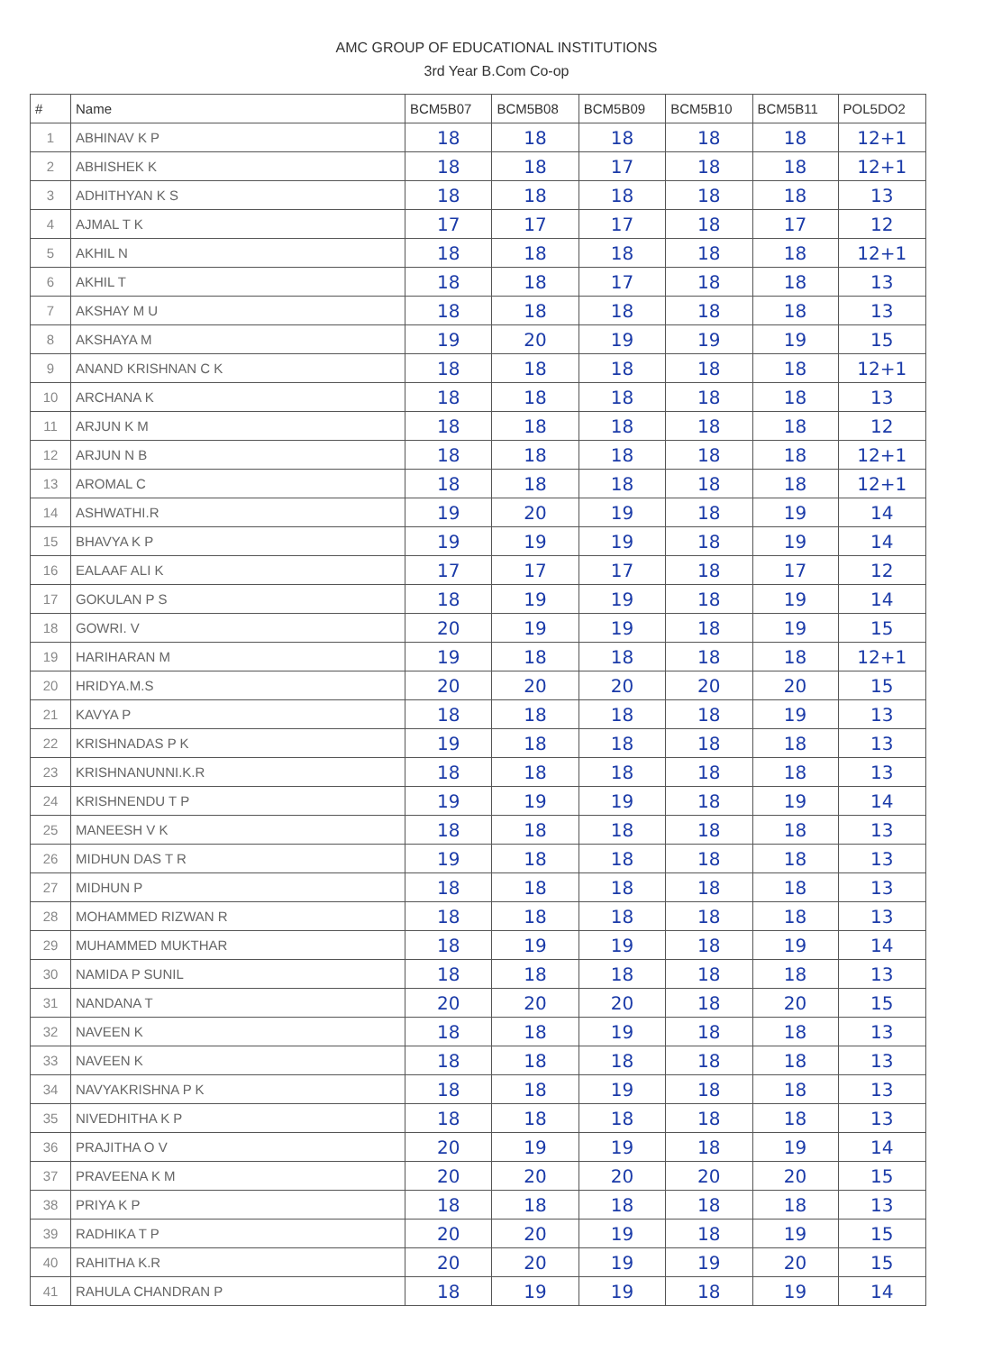AMC GROUP OF EDUCATIONAL INSTITUTIONS
3rd Year B.Com Co-op
| # | Name | BCM5B07 | BCM5B08 | BCM5B09 | BCM5B10 | BCM5B11 | POL5DO2 |
| --- | --- | --- | --- | --- | --- | --- | --- |
| 1 | ABHINAV K P | 18 | 18 | 18 | 18 | 18 | 12+1 |
| 2 | ABHISHEK K | 18 | 18 | 17 | 18 | 18 | 12+1 |
| 3 | ADHITHYAN K S | 18 | 18 | 18 | 18 | 18 | 13 |
| 4 | AJMAL T K | 17 | 17 | 17 | 18 | 17 | 12 |
| 5 | AKHIL N | 18 | 18 | 18 | 18 | 18 | 12+1 |
| 6 | AKHIL T | 18 | 18 | 17 | 18 | 18 | 13 |
| 7 | AKSHAY M U | 18 | 18 | 18 | 18 | 18 | 13 |
| 8 | AKSHAYA M | 19 | 20 | 19 | 19 | 19 | 15 |
| 9 | ANAND KRISHNAN C K | 18 | 18 | 18 | 18 | 18 | 12+1 |
| 10 | ARCHANA K | 18 | 18 | 18 | 18 | 18 | 13 |
| 11 | ARJUN K M | 18 | 18 | 18 | 18 | 18 | 12 |
| 12 | ARJUN N B | 18 | 18 | 18 | 18 | 18 | 12+1 |
| 13 | AROMAL C | 18 | 18 | 18 | 18 | 18 | 12+1 |
| 14 | ASHWATHI.R | 19 | 20 | 19 | 18 | 19 | 14 |
| 15 | BHAVYA K P | 19 | 19 | 19 | 18 | 19 | 14 |
| 16 | EALAAF ALI K | 17 | 17 | 17 | 18 | 17 | 12 |
| 17 | GOKULAN P S | 18 | 19 | 19 | 18 | 19 | 14 |
| 18 | GOWRI. V | 20 | 19 | 19 | 18 | 19 | 15 |
| 19 | HARIHARAN M | 19 | 18 | 18 | 18 | 18 | 12+1 |
| 20 | HRIDYA.M.S | 20 | 20 | 20 | 20 | 20 | 15 |
| 21 | KAVYA P | 18 | 18 | 18 | 18 | 19 | 13 |
| 22 | KRISHNADAS P K | 19 | 18 | 18 | 18 | 18 | 13 |
| 23 | KRISHNANUNNI.K.R | 18 | 18 | 18 | 18 | 18 | 13 |
| 24 | KRISHNENDU T P | 19 | 19 | 19 | 18 | 19 | 14 |
| 25 | MANEESH V K | 18 | 18 | 18 | 18 | 18 | 13 |
| 26 | MIDHUN DAS T R | 19 | 18 | 18 | 18 | 18 | 13 |
| 27 | MIDHUN P | 18 | 18 | 18 | 18 | 18 | 13 |
| 28 | MOHAMMED RIZWAN R | 18 | 18 | 18 | 18 | 18 | 13 |
| 29 | MUHAMMED MUKTHAR | 18 | 19 | 19 | 18 | 19 | 14 |
| 30 | NAMIDA P SUNIL | 18 | 18 | 18 | 18 | 18 | 13 |
| 31 | NANDANA T | 20 | 20 | 20 | 18 | 20 | 15 |
| 32 | NAVEEN K | 18 | 18 | 19 | 18 | 18 | 13 |
| 33 | NAVEEN K | 18 | 18 | 18 | 18 | 18 | 13 |
| 34 | NAVYAKRISHNA P K | 18 | 18 | 19 | 18 | 18 | 13 |
| 35 | NIVEDHITHA K P | 18 | 18 | 18 | 18 | 18 | 13 |
| 36 | PRAJITHA O V | 20 | 19 | 19 | 18 | 19 | 14 |
| 37 | PRAVEENA K M | 20 | 20 | 20 | 20 | 20 | 15 |
| 38 | PRIYA K P | 18 | 18 | 18 | 18 | 18 | 13 |
| 39 | RADHIKA T P | 20 | 20 | 19 | 18 | 19 | 15 |
| 40 | RAHITHA K.R | 20 | 20 | 19 | 19 | 20 | 15 |
| 41 | RAHULA CHANDRAN P | 18 | 19 | 19 | 18 | 19 | 14 |